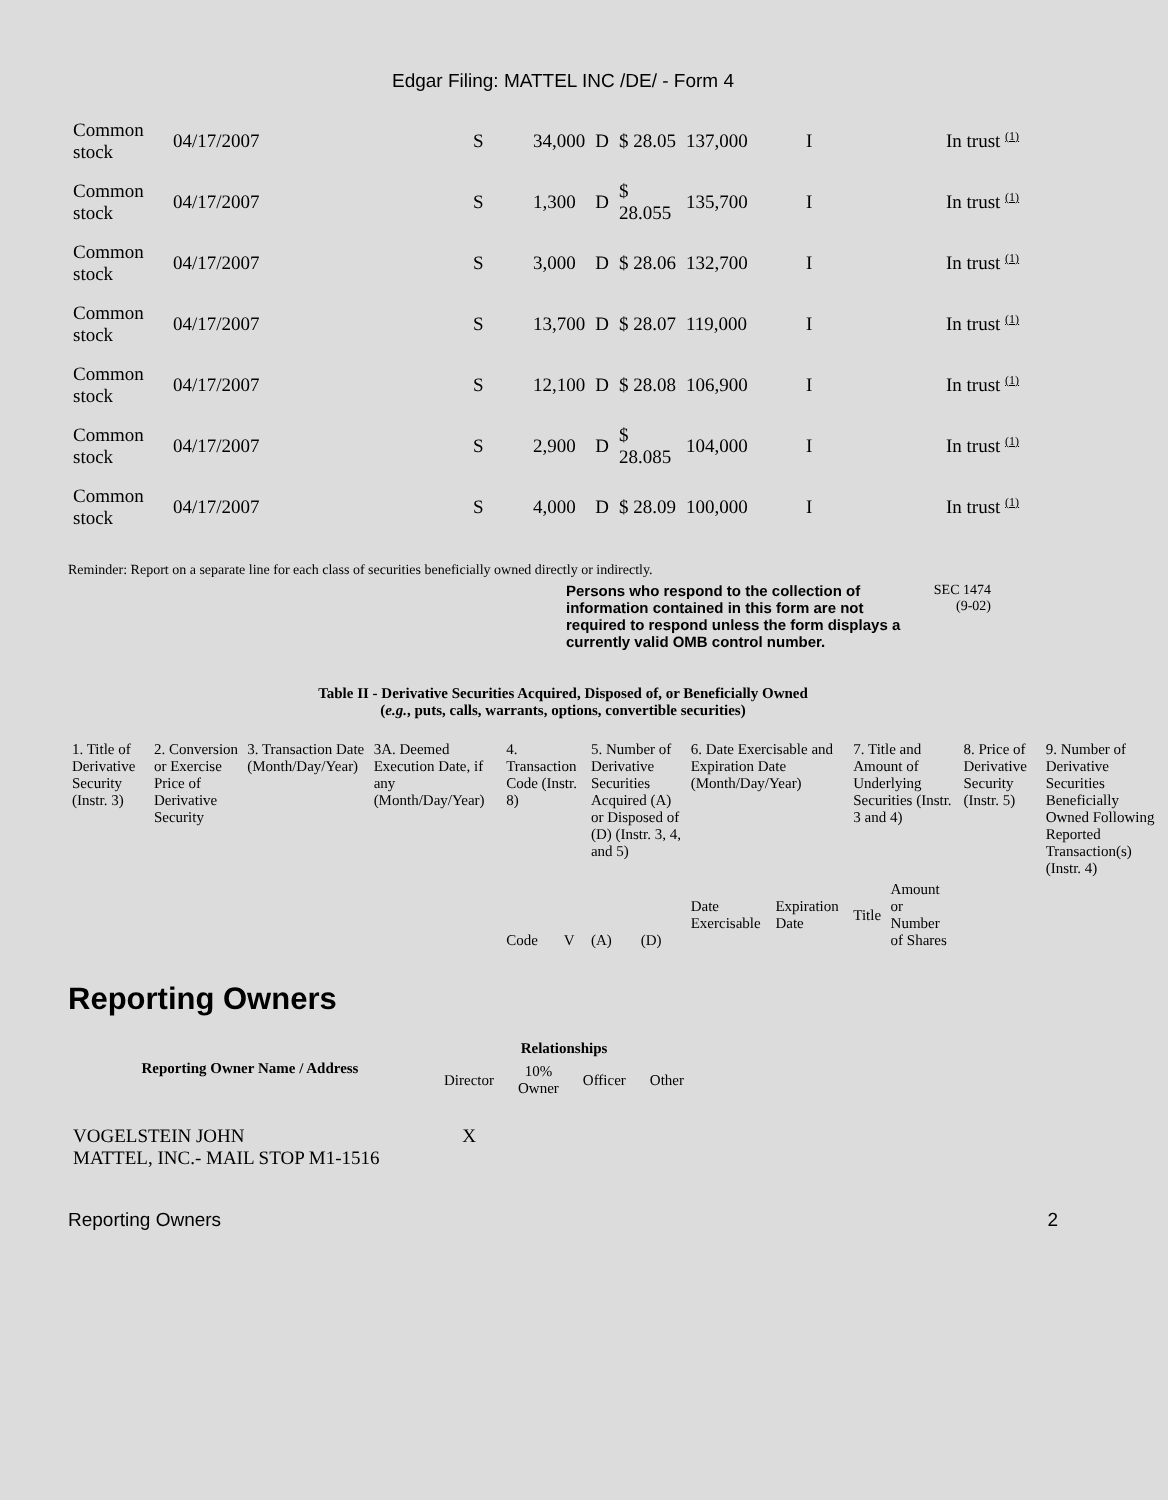Edgar Filing: MATTEL INC /DE/ - Form 4
| Common stock | 04/17/2007 | S | 34,000 | D | $ 28.05 | 137,000 | I | In trust <sup>(1)</sup> |
| Common stock | 04/17/2007 | S | 1,300 | D | $ 28.055 | 135,700 | I | In trust <sup>(1)</sup> |
| Common stock | 04/17/2007 | S | 3,000 | D | $ 28.06 | 132,700 | I | In trust <sup>(1)</sup> |
| Common stock | 04/17/2007 | S | 13,700 | D | $ 28.07 | 119,000 | I | In trust <sup>(1)</sup> |
| Common stock | 04/17/2007 | S | 12,100 | D | $ 28.08 | 106,900 | I | In trust <sup>(1)</sup> |
| Common stock | 04/17/2007 | S | 2,900 | D | $ 28.085 | 104,000 | I | In trust <sup>(1)</sup> |
| Common stock | 04/17/2007 | S | 4,000 | D | $ 28.09 | 100,000 | I | In trust <sup>(1)</sup> |
Reminder: Report on a separate line for each class of securities beneficially owned directly or indirectly.
Persons who respond to the collection of information contained in this form are not required to respond unless the form displays a currently valid OMB control number.
SEC 1474
(9-02)
Table II - Derivative Securities Acquired, Disposed of, or Beneficially Owned
(e.g., puts, calls, warrants, options, convertible securities)
| 1. Title of Derivative Security (Instr. 3) | 2. Conversion or Exercise Price of Derivative Security | 3. Transaction Date (Month/Day/Year) | 3A. Deemed Execution Date, if any (Month/Day/Year) | 4. Transaction Code (Instr. 8) | | 5. Number of Derivative Securities Acquired (A) or Disposed of (D) (Instr. 3, 4, and 5) | | 6. Date Exercisable and Expiration Date (Month/Day/Year) | | 7. Title and Amount of Underlying Securities (Instr. 3 and 4) | | 8. Price of Derivative Security (Instr. 5) | 9. Number of Derivative Securities Beneficially Owned Following Reported Transaction(s) (Instr. 4) |
| | | | | Code | V | (A) | (D) | Date Exercisable | Expiration Date | Title | Amount or Number of Shares | | |
Reporting Owners
| Reporting Owner Name / Address | Relationships | | | |
| --- | --- | --- | --- | --- |
| | Director | 10% Owner | Officer | Other |
| VOGELSTEIN JOHN MATTEL, INC.- MAIL STOP M1-1516 | X | | | |
Reporting Owners 2